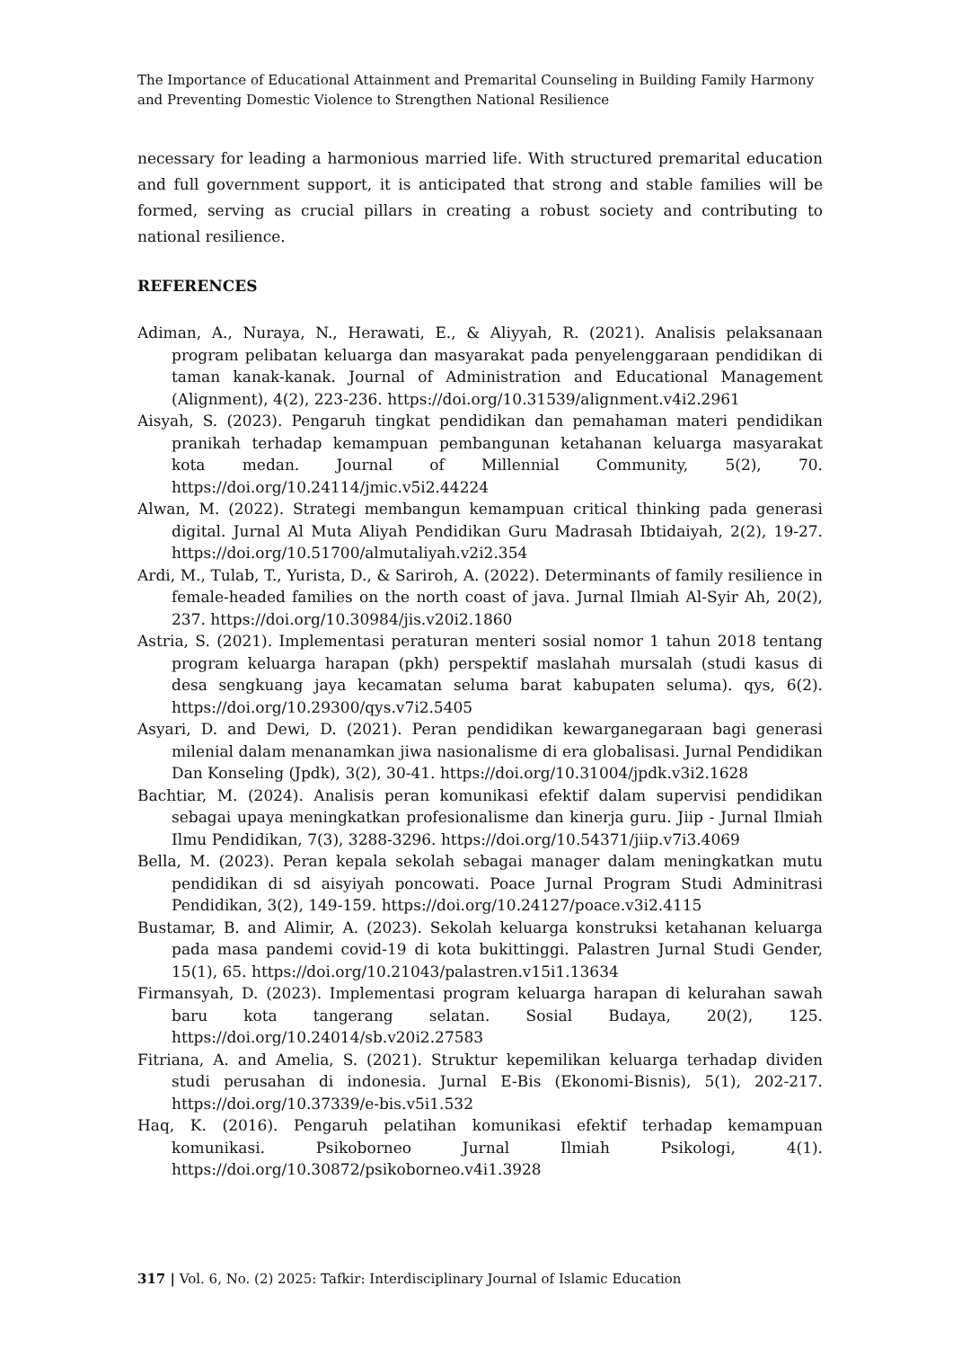The Importance of Educational Attainment and Premarital Counseling in Building Family Harmony and Preventing Domestic Violence to Strengthen National Resilience
necessary for leading a harmonious married life. With structured premarital education and full government support, it is anticipated that strong and stable families will be formed, serving as crucial pillars in creating a robust society and contributing to national resilience.
REFERENCES
Adiman, A., Nuraya, N., Herawati, E., & Aliyyah, R. (2021). Analisis pelaksanaan program pelibatan keluarga dan masyarakat pada penyelenggaraan pendidikan di taman kanak-kanak. Journal of Administration and Educational Management (Alignment), 4(2), 223-236. https://doi.org/10.31539/alignment.v4i2.2961
Aisyah, S. (2023). Pengaruh tingkat pendidikan dan pemahaman materi pendidikan pranikah terhadap kemampuan pembangunan ketahanan keluarga masyarakat kota medan. Journal of Millennial Community, 5(2), 70. https://doi.org/10.24114/jmic.v5i2.44224
Alwan, M. (2022). Strategi membangun kemampuan critical thinking pada generasi digital. Jurnal Al Muta Aliyah Pendidikan Guru Madrasah Ibtidaiyah, 2(2), 19-27. https://doi.org/10.51700/almutaliyah.v2i2.354
Ardi, M., Tulab, T., Yurista, D., & Sariroh, A. (2022). Determinants of family resilience in female-headed families on the north coast of java. Jurnal Ilmiah Al-Syir Ah, 20(2), 237. https://doi.org/10.30984/jis.v20i2.1860
Astria, S. (2021). Implementasi peraturan menteri sosial nomor 1 tahun 2018 tentang program keluarga harapan (pkh) perspektif maslahah mursalah (studi kasus di desa sengkuang jaya kecamatan seluma barat kabupaten seluma). qys, 6(2). https://doi.org/10.29300/qys.v7i2.5405
Asyari, D. and Dewi, D. (2021). Peran pendidikan kewarganegaraan bagi generasi milenial dalam menanamkan jiwa nasionalisme di era globalisasi. Jurnal Pendidikan Dan Konseling (Jpdk), 3(2), 30-41. https://doi.org/10.31004/jpdk.v3i2.1628
Bachtiar, M. (2024). Analisis peran komunikasi efektif dalam supervisi pendidikan sebagai upaya meningkatkan profesionalisme dan kinerja guru. Jiip - Jurnal Ilmiah Ilmu Pendidikan, 7(3), 3288-3296. https://doi.org/10.54371/jiip.v7i3.4069
Bella, M. (2023). Peran kepala sekolah sebagai manager dalam meningkatkan mutu pendidikan di sd aisyiyah poncowati. Poace Jurnal Program Studi Adminitrasi Pendidikan, 3(2), 149-159. https://doi.org/10.24127/poace.v3i2.4115
Bustamar, B. and Alimir, A. (2023). Sekolah keluarga konstruksi ketahanan keluarga pada masa pandemi covid-19 di kota bukittinggi. Palastren Jurnal Studi Gender, 15(1), 65. https://doi.org/10.21043/palastren.v15i1.13634
Firmansyah, D. (2023). Implementasi program keluarga harapan di kelurahan sawah baru kota tangerang selatan. Sosial Budaya, 20(2), 125. https://doi.org/10.24014/sb.v20i2.27583
Fitriana, A. and Amelia, S. (2021). Struktur kepemilikan keluarga terhadap dividen studi perusahan di indonesia. Jurnal E-Bis (Ekonomi-Bisnis), 5(1), 202-217. https://doi.org/10.37339/e-bis.v5i1.532
Haq, K. (2016). Pengaruh pelatihan komunikasi efektif terhadap kemampuan komunikasi. Psikoborneo Jurnal Ilmiah Psikologi, 4(1). https://doi.org/10.30872/psikoborneo.v4i1.3928
317 | Vol. 6, No. (2) 2025: Tafkir: Interdisciplinary Journal of Islamic Education